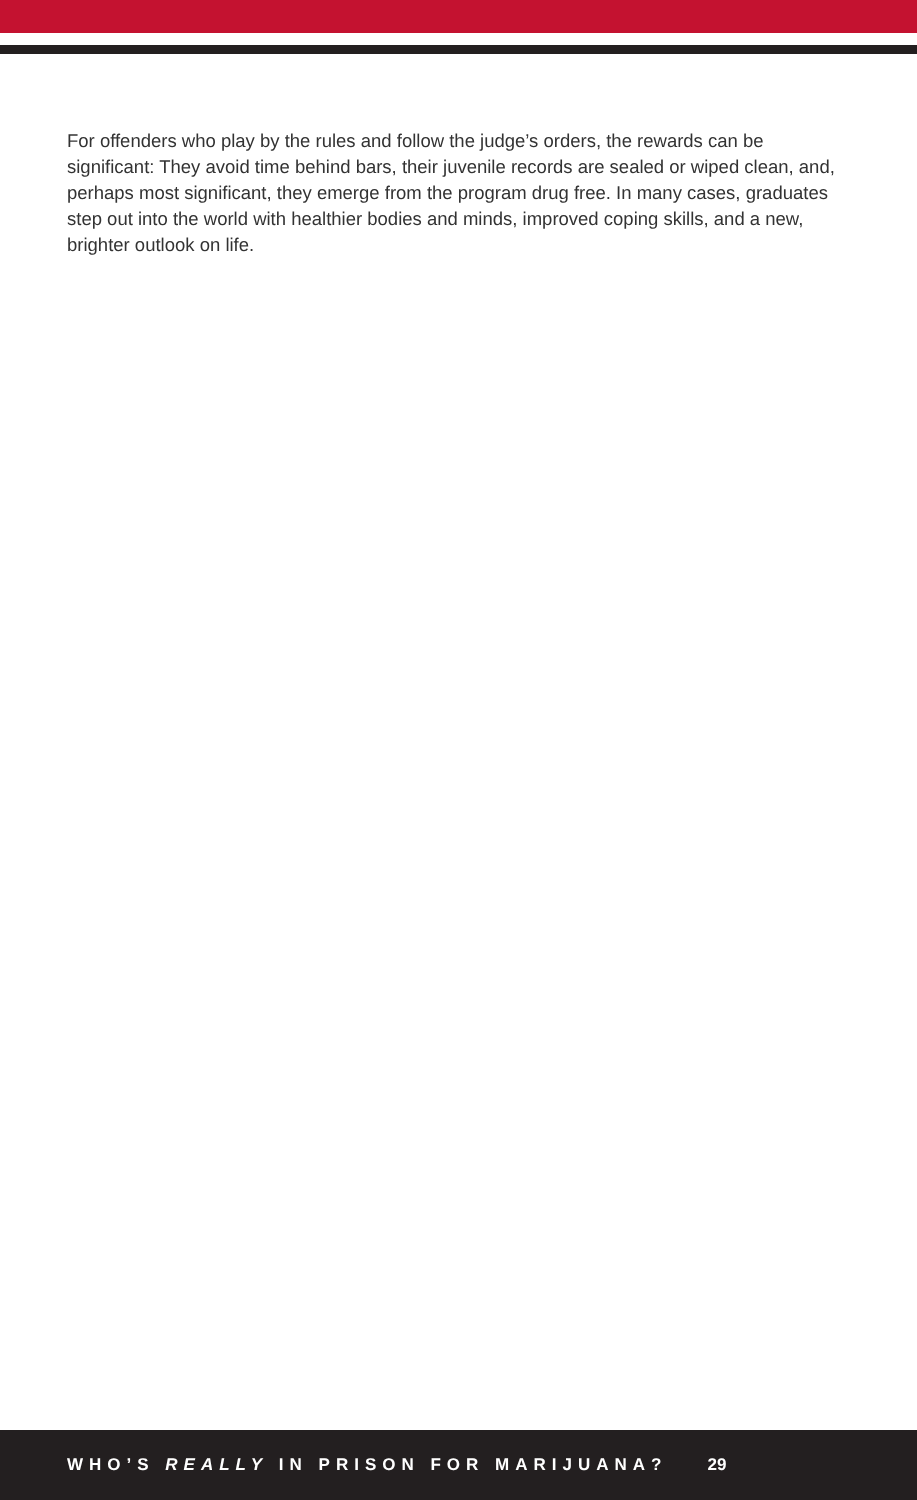For offenders who play by the rules and follow the judge’s orders, the rewards can be significant: They avoid time behind bars, their juvenile records are sealed or wiped clean, and, perhaps most significant, they emerge from the program drug free. In many cases, graduates step out into the world with healthier bodies and minds, improved coping skills, and a new, brighter outlook on life.
WHO’S REALLY IN PRISON FOR MARIJUANA? 29